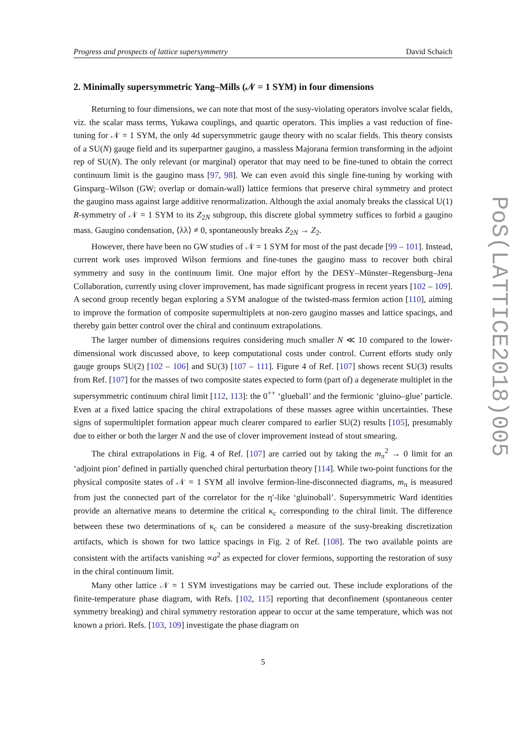Progress and prospects of lattice supersymmetry David Schaich
2. Minimally supersymmetric Yang–Mills (𝒩 = 1 SYM) in four dimensions
Returning to four dimensions, we can note that most of the susy-violating operators involve scalar fields, viz. the scalar mass terms, Yukawa couplings, and quartic operators. This implies a vast reduction of fine-tuning for 𝒩 = 1 SYM, the only 4d supersymmetric gauge theory with no scalar fields. This theory consists of a SU(N) gauge field and its superpartner gaugino, a massless Majorana fermion transforming in the adjoint rep of SU(N). The only relevant (or marginal) operator that may need to be fine-tuned to obtain the correct continuum limit is the gaugino mass [97, 98]. We can even avoid this single fine-tuning by working with Ginsparg–Wilson (GW; overlap or domain-wall) lattice fermions that preserve chiral symmetry and protect the gaugino mass against large additive renormalization. Although the axial anomaly breaks the classical U(1) R-symmetry of 𝒩 = 1 SYM to its Z<sub>2N</sub> subgroup, this discrete global symmetry suffices to forbid a gaugino mass. Gaugino condensation, ⟨λλ⟩ ≠ 0, spontaneously breaks Z<sub>2N</sub> → Z<sub>2</sub>.
However, there have been no GW studies of 𝒩 = 1 SYM for most of the past decade [99 – 101]. Instead, current work uses improved Wilson fermions and fine-tunes the gaugino mass to recover both chiral symmetry and susy in the continuum limit. One major effort by the DESY–Münster–Regensburg–Jena Collaboration, currently using clover improvement, has made significant progress in recent years [102 – 109]. A second group recently began exploring a SYM analogue of the twisted-mass fermion action [110], aiming to improve the formation of composite supermultiplets at non-zero gaugino masses and lattice spacings, and thereby gain better control over the chiral and continuum extrapolations.
The larger number of dimensions requires considering much smaller N ≪ 10 compared to the lower-dimensional work discussed above, to keep computational costs under control. Current efforts study only gauge groups SU(2) [102 – 106] and SU(3) [107 – 111]. Figure 4 of Ref. [107] shows recent SU(3) results from Ref. [107] for the masses of two composite states expected to form (part of) a degenerate multiplet in the supersymmetric continuum chiral limit [112, 113]: the 0<sup>++</sup> ‘glueball’ and the fermionic ‘gluino–glue’ particle. Even at a fixed lattice spacing the chiral extrapolations of these masses agree within uncertainties. These signs of supermultiplet formation appear much clearer compared to earlier SU(2) results [105], presumably due to either or both the larger N and the use of clover improvement instead of stout smearing.
The chiral extrapolations in Fig. 4 of Ref. [107] are carried out by taking the m<sub>π</sub><sup>2</sup> → 0 limit for an ‘adjoint pion’ defined in partially quenched chiral perturbation theory [114]. While two-point functions for the physical composite states of 𝒩 = 1 SYM all involve fermion-line-disconnected diagrams, m<sub>π</sub> is measured from just the connected part of the correlator for the η′-like ‘gluinoball’. Supersymmetric Ward identities provide an alternative means to determine the critical κ<sub>c</sub> corresponding to the chiral limit. The difference between these two determinations of κ<sub>c</sub> can be considered a measure of the susy-breaking discretization artifacts, which is shown for two lattice spacings in Fig. 2 of Ref. [108]. The two available points are consistent with the artifacts vanishing ∝a<sup>2</sup> as expected for clover fermions, supporting the restoration of susy in the chiral continuum limit.
Many other lattice 𝒩 = 1 SYM investigations may be carried out. These include explorations of the finite-temperature phase diagram, with Refs. [102, 115] reporting that deconfinement (spontaneous center symmetry breaking) and chiral symmetry restoration appear to occur at the same temperature, which was not known a priori. Refs. [103, 109] investigate the phase diagram on
5
PoS(LATTICE2018)005